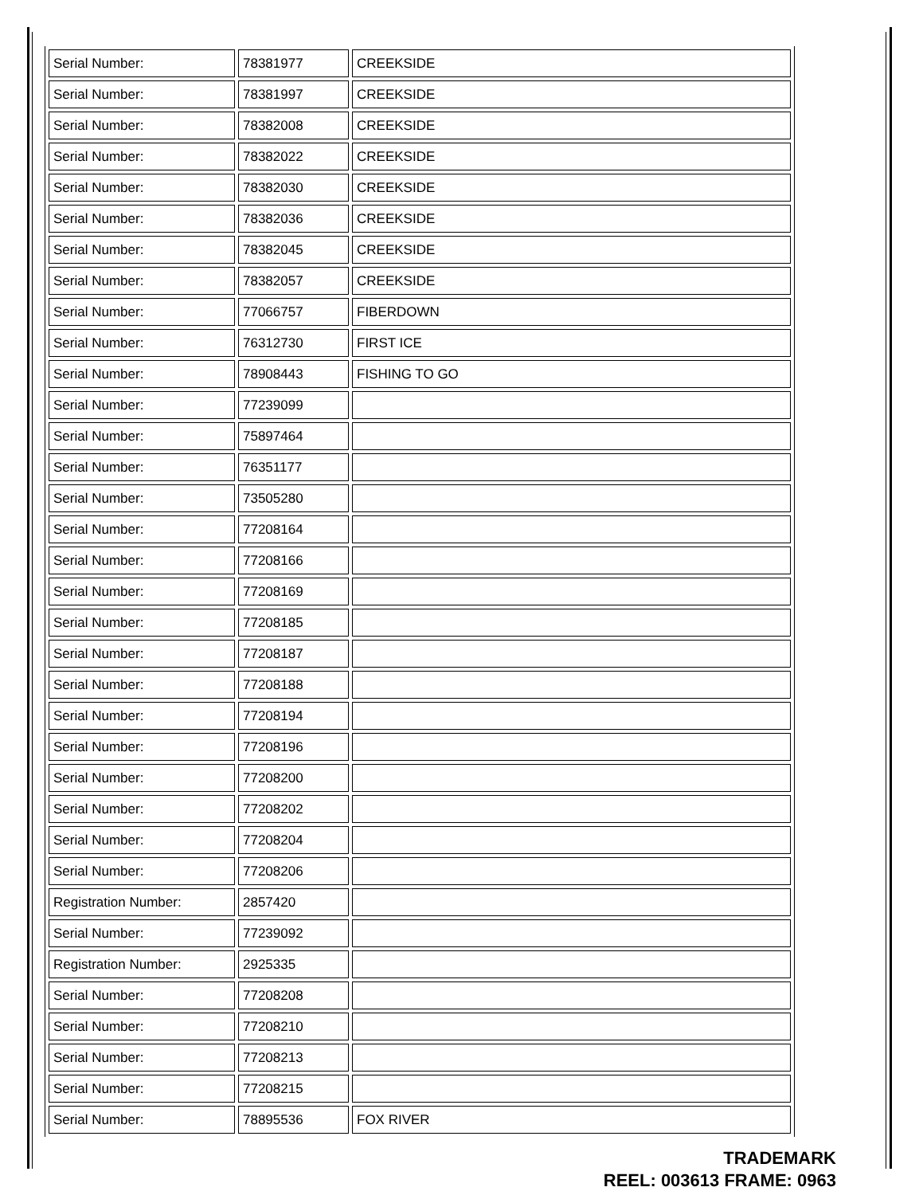| Serial Number: | 78381977 | CREEKSIDE |
| Serial Number: | 78381997 | CREEKSIDE |
| Serial Number: | 78382008 | CREEKSIDE |
| Serial Number: | 78382022 | CREEKSIDE |
| Serial Number: | 78382030 | CREEKSIDE |
| Serial Number: | 78382036 | CREEKSIDE |
| Serial Number: | 78382045 | CREEKSIDE |
| Serial Number: | 78382057 | CREEKSIDE |
| Serial Number: | 77066757 | FIBERDOWN |
| Serial Number: | 76312730 | FIRST ICE |
| Serial Number: | 78908443 | FISHING TO GO |
| Serial Number: | 77239099 | |
| Serial Number: | 75897464 | |
| Serial Number: | 76351177 | |
| Serial Number: | 73505280 | |
| Serial Number: | 77208164 | |
| Serial Number: | 77208166 | |
| Serial Number: | 77208169 | |
| Serial Number: | 77208185 | |
| Serial Number: | 77208187 | |
| Serial Number: | 77208188 | |
| Serial Number: | 77208194 | |
| Serial Number: | 77208196 | |
| Serial Number: | 77208200 | |
| Serial Number: | 77208202 | |
| Serial Number: | 77208204 | |
| Serial Number: | 77208206 | |
| Registration Number: | 2857420 | |
| Serial Number: | 77239092 | |
| Registration Number: | 2925335 | |
| Serial Number: | 77208208 | |
| Serial Number: | 77208210 | |
| Serial Number: | 77208213 | |
| Serial Number: | 77208215 | |
| Serial Number: | 78895536 | FOX RIVER |
TRADEMARK
REEL: 003613 FRAME: 0963